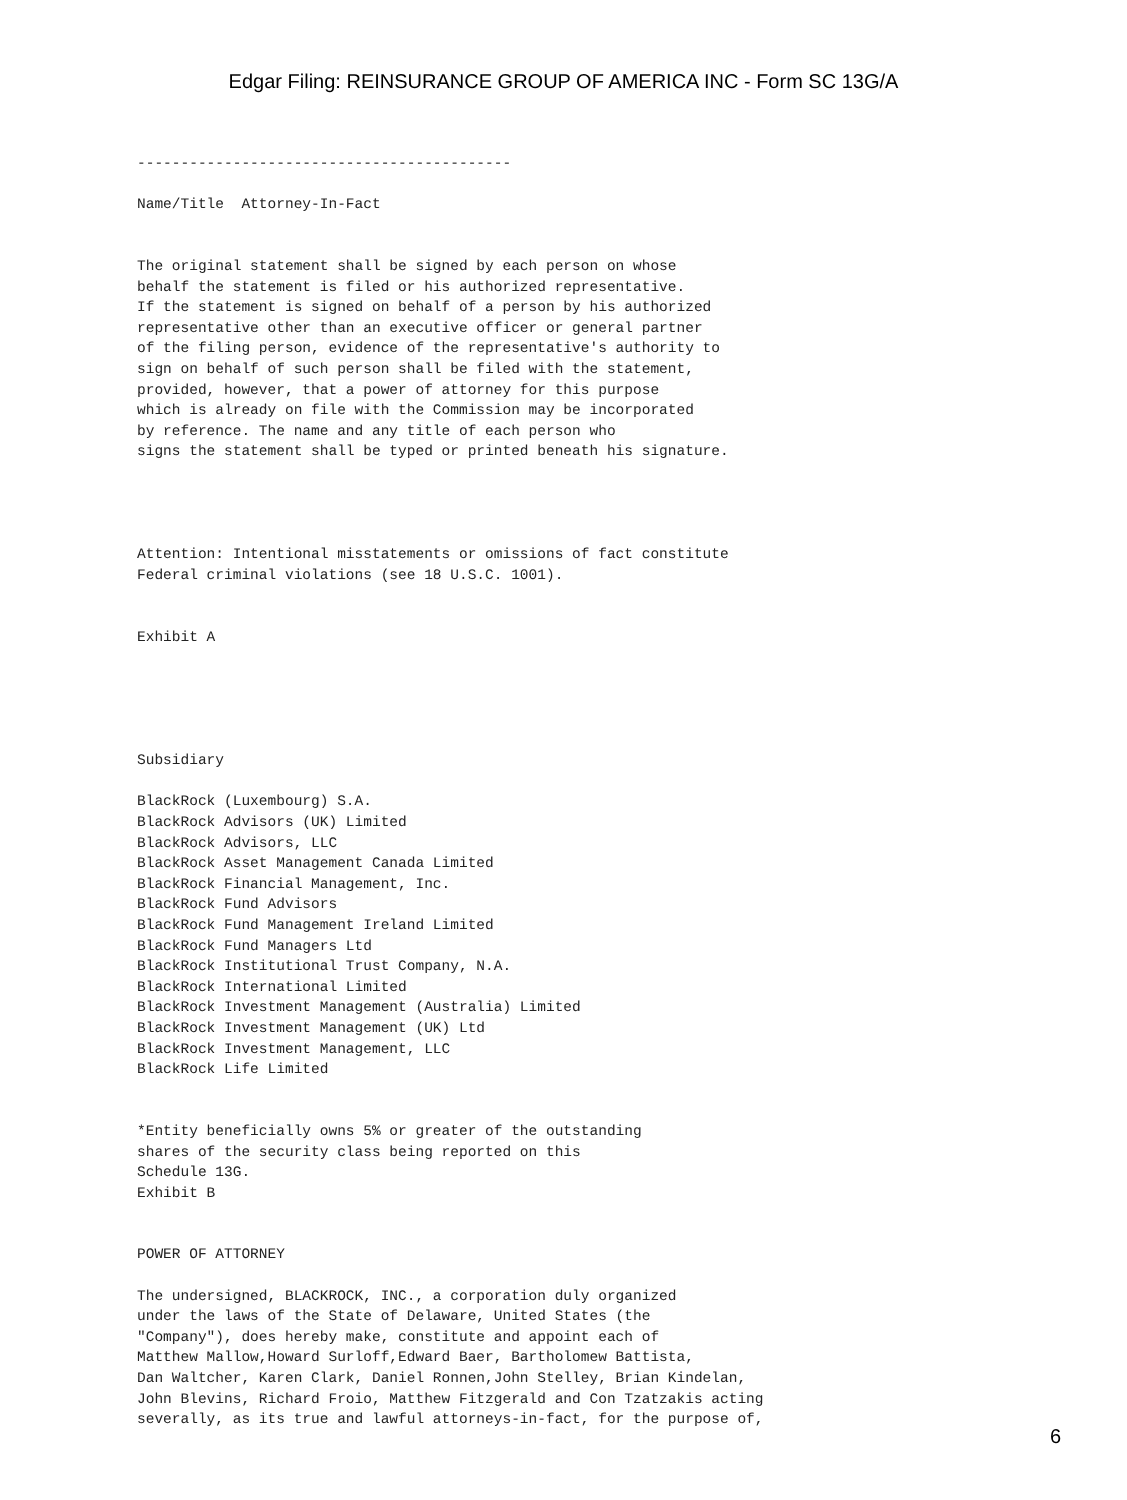Edgar Filing: REINSURANCE GROUP OF AMERICA INC - Form SC 13G/A
-------------------------------------------

Name/Title  Attorney-In-Fact


The original statement shall be signed by each person on whose
behalf the statement is filed or his authorized representative.
If the statement is signed on behalf of a person by his authorized
representative other than an executive officer or general partner
of the filing person, evidence of the representative's authority to
sign on behalf of such person shall be filed with the statement,
provided, however, that a power of attorney for this purpose
which is already on file with the Commission may be incorporated
by reference. The name and any title of each person who
signs the statement shall be typed or printed beneath his signature.




Attention: Intentional misstatements or omissions of fact constitute
Federal criminal violations (see 18 U.S.C. 1001).


Exhibit A





Subsidiary

BlackRock (Luxembourg) S.A.
BlackRock Advisors (UK) Limited
BlackRock Advisors, LLC
BlackRock Asset Management Canada Limited
BlackRock Financial Management, Inc.
BlackRock Fund Advisors
BlackRock Fund Management Ireland Limited
BlackRock Fund Managers Ltd
BlackRock Institutional Trust Company, N.A.
BlackRock International Limited
BlackRock Investment Management (Australia) Limited
BlackRock Investment Management (UK) Ltd
BlackRock Investment Management, LLC
BlackRock Life Limited


*Entity beneficially owns 5% or greater of the outstanding
shares of the security class being reported on this
Schedule 13G.
Exhibit B


POWER OF ATTORNEY

The undersigned, BLACKROCK, INC., a corporation duly organized
under the laws of the State of Delaware, United States (the
"Company"), does hereby make, constitute and appoint each of
Matthew Mallow,Howard Surloff,Edward Baer, Bartholomew Battista,
Dan Waltcher, Karen Clark, Daniel Ronnen,John Stelley, Brian Kindelan,
John Blevins, Richard Froio, Matthew Fitzgerald and Con Tzatzakis acting
severally, as its true and lawful attorneys-in-fact, for the purpose of,
6